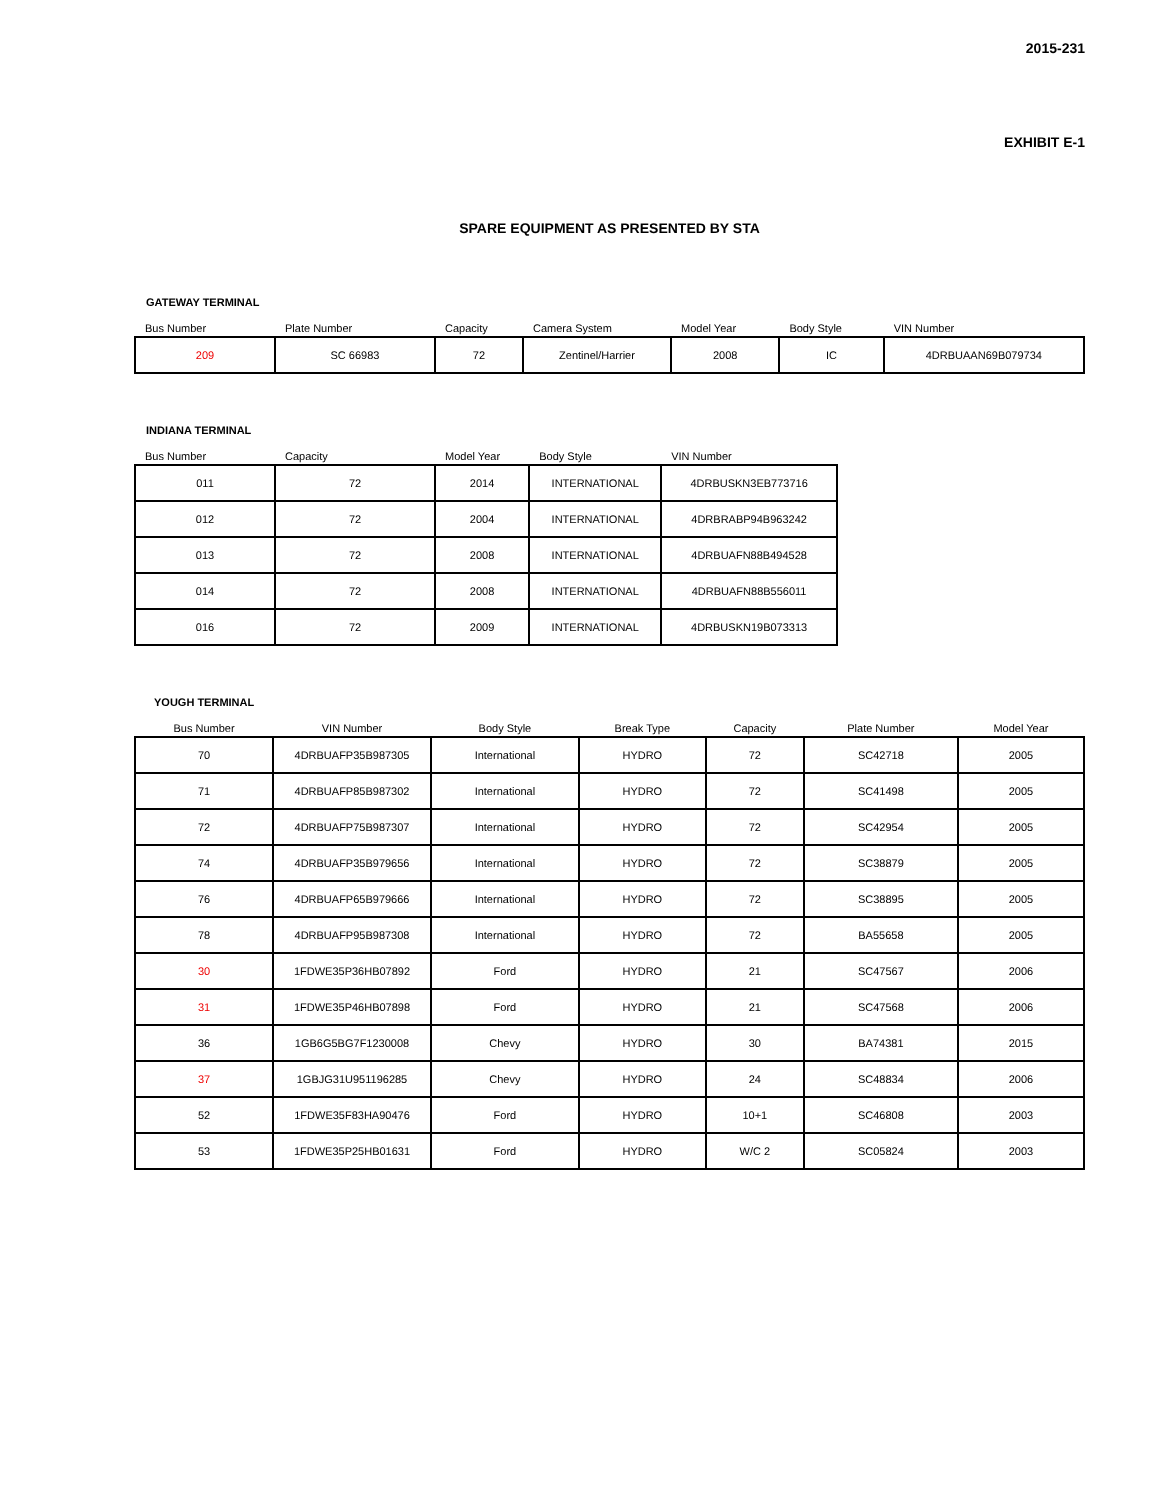2015-231
EXHIBIT E-1
SPARE EQUIPMENT AS PRESENTED BY STA
GATEWAY TERMINAL
| Bus Number | Plate Number | Capacity | Camera System | Model Year | Body Style | VIN Number |
| --- | --- | --- | --- | --- | --- | --- |
| 209 | SC 66983 | 72 | Zentinel/Harrier | 2008 | IC | 4DRBUAAN69B079734 |
INDIANA TERMINAL
| Bus Number | Capacity | Model Year | Body Style | VIN Number |
| --- | --- | --- | --- | --- |
| 011 | 72 | 2014 | INTERNATIONAL | 4DRBUSKN3EB773716 |
| 012 | 72 | 2004 | INTERNATIONAL | 4DRBRABP94B963242 |
| 013 | 72 | 2008 | INTERNATIONAL | 4DRBUAFN88B494528 |
| 014 | 72 | 2008 | INTERNATIONAL | 4DRBUAFN88B556011 |
| 016 | 72 | 2009 | INTERNATIONAL | 4DRBUSKN19B073313 |
YOUGH TERMINAL
| Bus Number | VIN Number | Body Style | Break Type | Capacity | Plate Number | Model Year |
| --- | --- | --- | --- | --- | --- | --- |
| 70 | 4DRBUAFP35B987305 | International | HYDRO | 72 | SC42718 | 2005 |
| 71 | 4DRBUAFP85B987302 | International | HYDRO | 72 | SC41498 | 2005 |
| 72 | 4DRBUAFP75B987307 | International | HYDRO | 72 | SC42954 | 2005 |
| 74 | 4DRBUAFP35B979656 | International | HYDRO | 72 | SC38879 | 2005 |
| 76 | 4DRBUAFP65B979666 | International | HYDRO | 72 | SC38895 | 2005 |
| 78 | 4DRBUAFP95B987308 | International | HYDRO | 72 | BA55658 | 2005 |
| 30 | 1FDWE35P36HB07892 | Ford | HYDRO | 21 | SC47567 | 2006 |
| 31 | 1FDWE35P46HB07898 | Ford | HYDRO | 21 | SC47568 | 2006 |
| 36 | 1GB6G5BG7F1230008 | Chevy | HYDRO | 30 | BA74381 | 2015 |
| 37 | 1GBJG31U951196285 | Chevy | HYDRO | 24 | SC48834 | 2006 |
| 52 | 1FDWE35F83HA90476 | Ford | HYDRO | 10+1 | SC46808 | 2003 |
| 53 | 1FDWE35P25HB01631 | Ford | HYDRO | W/C 2 | SC05824 | 2003 |